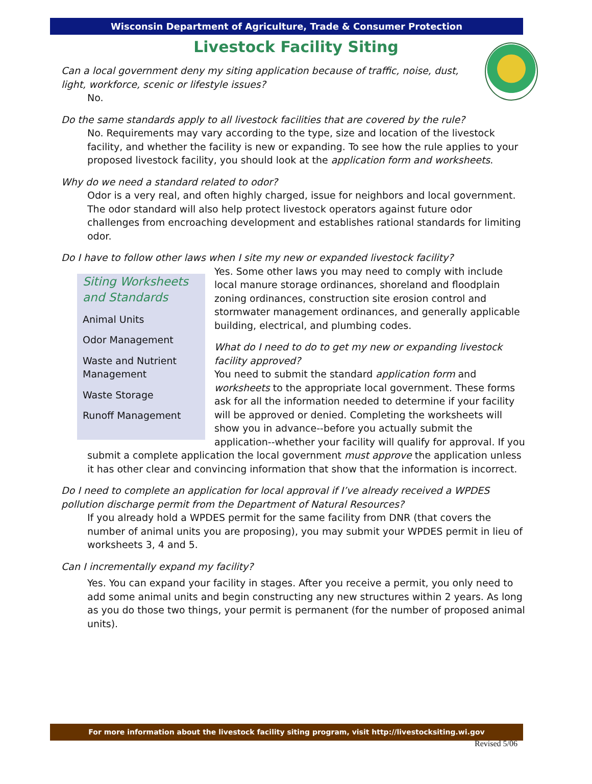Wisconsin Department of Agriculture, Trade & Consumer Protection
Livestock Facility Siting
Can a local government deny my siting application because of traffic, noise, dust, light, workforce, scenic or lifestyle issues?
No.
Do the same standards apply to all livestock facilities that are covered by the rule?
No. Requirements may vary according to the type, size and location of the livestock facility, and whether the facility is new or expanding. To see how the rule applies to your proposed livestock facility, you should look at the application form and worksheets.
Why do we need a standard related to odor?
Odor is a very real, and often highly charged, issue for neighbors and local government. The odor standard will also help protect livestock operators against future odor challenges from encroaching development and establishes rational standards for limiting odor.
Do I have to follow other laws when I site my new or expanded livestock facility?
Siting Worksheets and Standards
Animal Units
Odor Management
Waste and Nutrient Management
Waste Storage
Runoff Management
Yes. Some other laws you may need to comply with include local manure storage ordinances, shoreland and floodplain zoning ordinances, construction site erosion control and stormwater management ordinances, and generally applicable building, electrical, and plumbing codes.
What do I need to do to get my new or expanding livestock facility approved?
You need to submit the standard application form and worksheets to the appropriate local government. These forms ask for all the information needed to determine if your facility will be approved or denied. Completing the worksheets will show you in advance--before you actually submit the application--whether your facility will qualify for approval. If you submit a complete application the local government must approve the application unless it has other clear and convincing information that show that the information is incorrect.
Do I need to complete an application for local approval if I’ve already received a WPDES pollution discharge permit from the Department of Natural Resources?
If you already hold a WPDES permit for the same facility from DNR (that covers the number of animal units you are proposing), you may submit your WPDES permit in lieu of worksheets 3, 4 and 5.
Can I incrementally expand my facility?
Yes. You can expand your facility in stages. After you receive a permit, you only need to add some animal units and begin constructing any new structures within 2 years. As long as you do those two things, your permit is permanent (for the number of proposed animal units).
For more information about the livestock facility siting program, visit http://livestocksiting.wi.gov
Revised 5/06